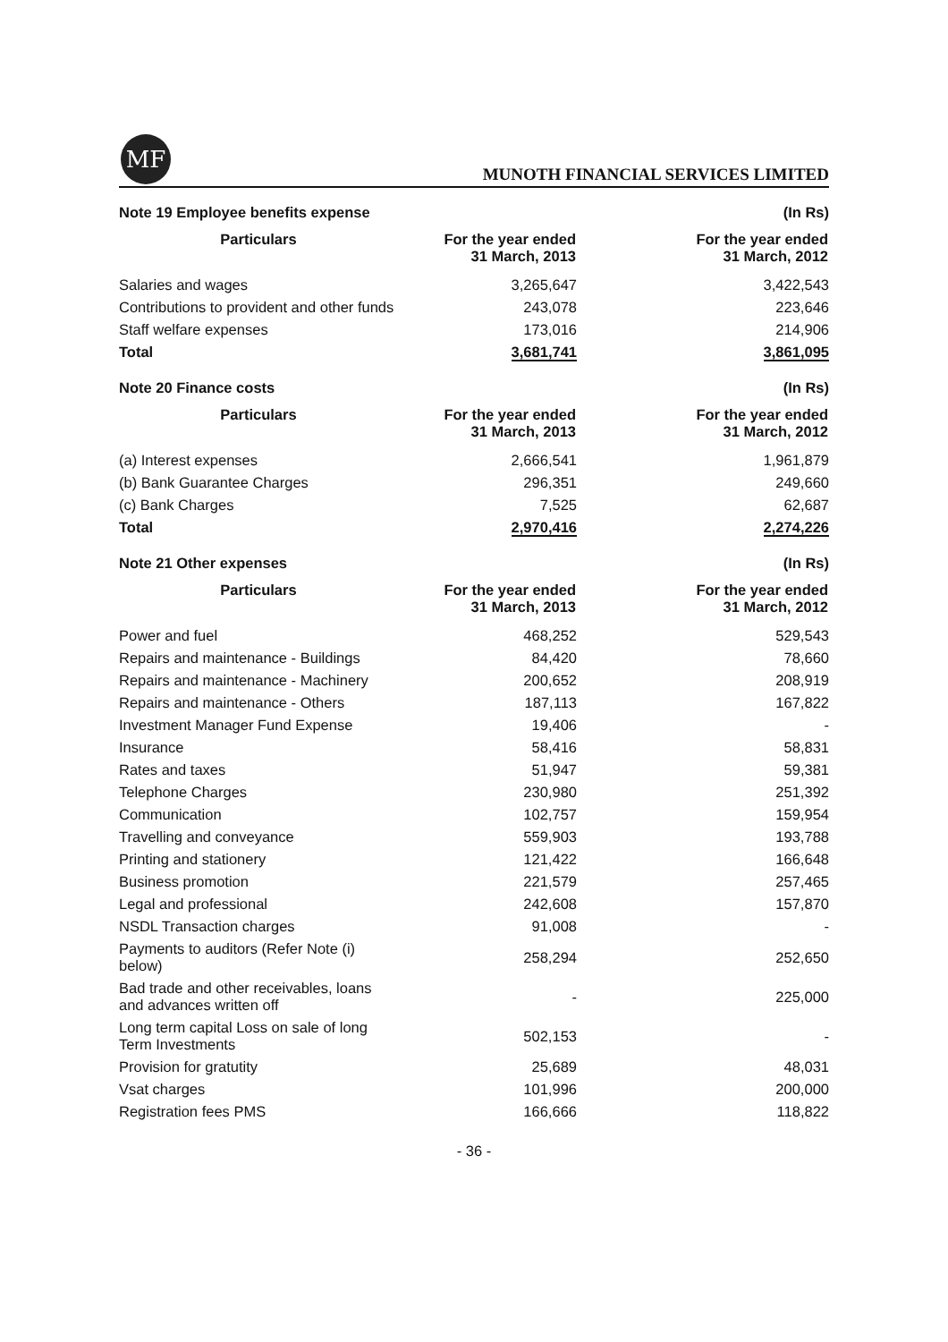MF
MUNOTH FINANCIAL SERVICES LIMITED
Note 19 Employee benefits expense (In Rs)
| Particulars | For the year ended 31 March, 2013 | For the year ended 31 March, 2012 |
| --- | --- | --- |
| Salaries and wages | 3,265,647 | 3,422,543 |
| Contributions to provident and other funds | 243,078 | 223,646 |
| Staff welfare expenses | 173,016 | 214,906 |
| Total | 3,681,741 | 3,861,095 |
Note 20 Finance costs (In Rs)
| Particulars | For the year ended 31 March, 2013 | For the year ended 31 March, 2012 |
| --- | --- | --- |
| (a) Interest expenses | 2,666,541 | 1,961,879 |
| (b) Bank Guarantee Charges | 296,351 | 249,660 |
| (c) Bank Charges | 7,525 | 62,687 |
| Total | 2,970,416 | 2,274,226 |
Note 21 Other expenses (In Rs)
| Particulars | For the year ended 31 March, 2013 | For the year ended 31 March, 2012 |
| --- | --- | --- |
| Power and fuel | 468,252 | 529,543 |
| Repairs and maintenance - Buildings | 84,420 | 78,660 |
| Repairs and maintenance - Machinery | 200,652 | 208,919 |
| Repairs and maintenance - Others | 187,113 | 167,822 |
| Investment Manager Fund Expense | 19,406 | - |
| Insurance | 58,416 | 58,831 |
| Rates and taxes | 51,947 | 59,381 |
| Telephone Charges | 230,980 | 251,392 |
| Communication | 102,757 | 159,954 |
| Travelling and conveyance | 559,903 | 193,788 |
| Printing and stationery | 121,422 | 166,648 |
| Business promotion | 221,579 | 257,465 |
| Legal and professional | 242,608 | 157,870 |
| NSDL Transaction charges | 91,008 | - |
| Payments to auditors (Refer Note (i) below) | 258,294 | 252,650 |
| Bad trade and other receivables, loans and advances written off | - | 225,000 |
| Long term capital Loss on sale of long Term Investments | 502,153 | - |
| Provision for gratutity | 25,689 | 48,031 |
| Vsat charges | 101,996 | 200,000 |
| Registration fees PMS | 166,666 | 118,822 |
- 36 -